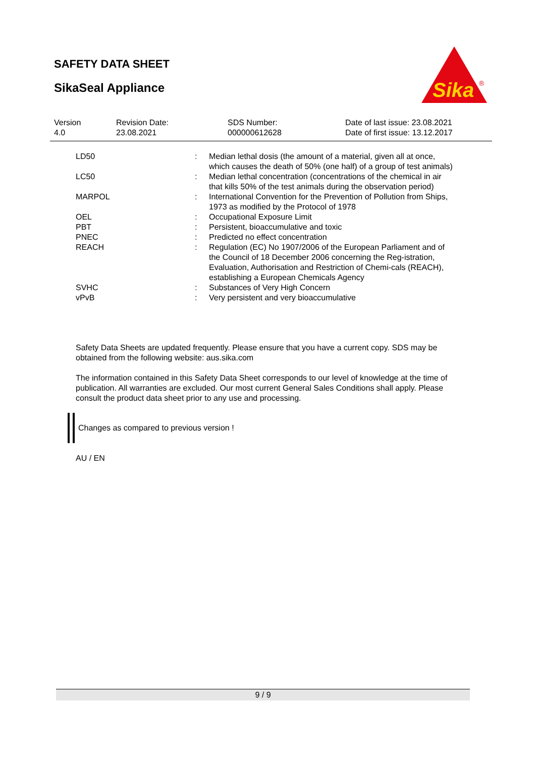SAFETY DATA SHEET
SikaSeal Appliance
Sika
®
| Version 4.0 | Revision Date: 23.08.2021 | SDS Number: 000000612628 | Date of last issue: 23.08.2021 Date of first issue: 13.12.2017 |
| LD50 | : | Median lethal dosis (the amount of a material, given all at once, which causes the death of 50% (one half) of a group of test animals) |
| LC50 | : | Median lethal concentration (concentrations of the chemical in air that kills 50% of the test animals during the observation period) |
| MARPOL | : | International Convention for the Prevention of Pollution from Ships, 1973 as modified by the Protocol of 1978 |
| OEL | : | Occupational Exposure Limit |
| PBT | : | Persistent, bioaccumulative and toxic |
| PNEC | : | Predicted no effect concentration |
| REACH | : | Regulation (EC) No 1907/2006 of the European Parliament and of the Council of 18 December 2006 concerning the Reg-istration, Evaluation, Authorisation and Restriction of Chemi-cals (REACH), establishing a European Chemicals Agency |
| SVHC | : | Substances of Very High Concern |
| vPvB | : | Very persistent and very bioaccumulative |
Safety Data Sheets are updated frequently. Please ensure that you have a current copy. SDS may be obtained from the following website: aus.sika.com
The information contained in this Safety Data Sheet corresponds to our level of knowledge at the time of publication. All warranties are excluded. Our most current General Sales Conditions shall apply. Please consult the product data sheet prior to any use and processing.
Changes as compared to previous version !
AU / EN
9 / 9